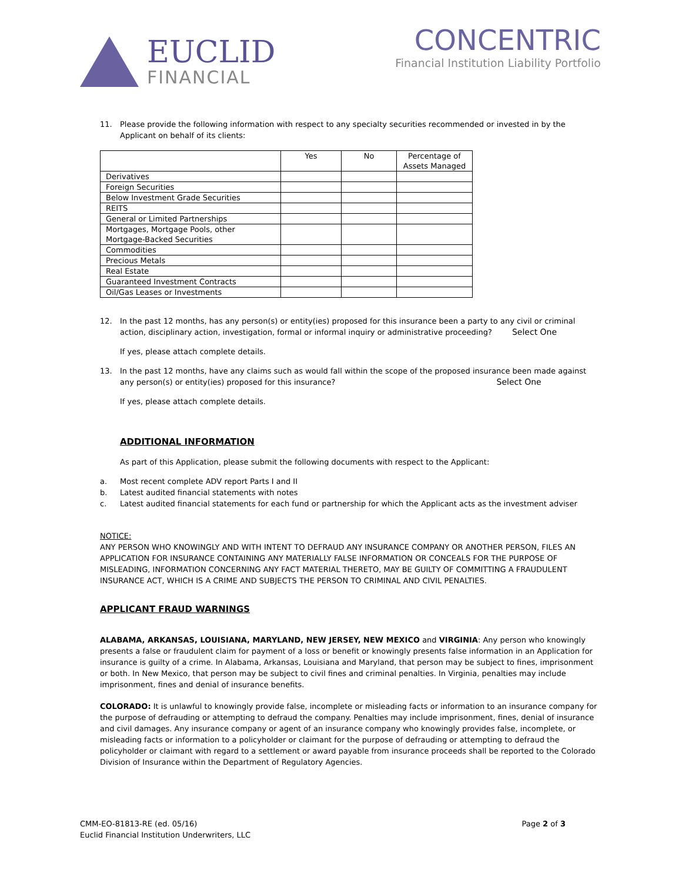EUCLID
FINANCIAL
CONCENTRIC
Financial Institution Liability Portfolio
11. Please provide the following information with respect to any specialty securities recommended or invested in by the Applicant on behalf of its clients:
| | Yes | No | Percentage of Assets Managed |
| --- | --- | --- | --- |
| Derivatives | | | |
| Foreign Securities | | | |
| Below Investment Grade Securities | | | |
| REITS | | | |
| General or Limited Partnerships | | | |
| Mortgages, Mortgage Pools, other Mortgage-Backed Securities | | | |
| Commodities | | | |
| Precious Metals | | | |
| Real Estate | | | |
| Guaranteed Investment Contracts | | | |
| Oil/Gas Leases or Investments | | | |
12. In the past 12 months, has any person(s) or entity(ies) proposed for this insurance been a party to any civil or criminal action, disciplinary action, investigation, formal or informal inquiry or administrative proceeding? Select One
If yes, please attach complete details.
13. In the past 12 months, have any claims such as would fall within the scope of the proposed insurance been made against any person(s) or entity(ies) proposed for this insurance? Select One
If yes, please attach complete details.
ADDITIONAL INFORMATION
As part of this Application, please submit the following documents with respect to the Applicant:
a. Most recent complete ADV report Parts I and II
b. Latest audited financial statements with notes
c. Latest audited financial statements for each fund or partnership for which the Applicant acts as the investment adviser
NOTICE:
ANY PERSON WHO KNOWINGLY AND WITH INTENT TO DEFRAUD ANY INSURANCE COMPANY OR ANOTHER PERSON, FILES AN APPLICATION FOR INSURANCE CONTAINING ANY MATERIALLY FALSE INFORMATION OR CONCEALS FOR THE PURPOSE OF MISLEADING, INFORMATION CONCERNING ANY FACT MATERIAL THERETO, MAY BE GUILTY OF COMMITTING A FRAUDULENT INSURANCE ACT, WHICH IS A CRIME AND SUBJECTS THE PERSON TO CRIMINAL AND CIVIL PENALTIES.
APPLICANT FRAUD WARNINGS
ALABAMA, ARKANSAS, LOUISIANA, MARYLAND, NEW JERSEY, NEW MEXICO and VIRGINIA: Any person who knowingly presents a false or fraudulent claim for payment of a loss or benefit or knowingly presents false information in an Application for insurance is guilty of a crime. In Alabama, Arkansas, Louisiana and Maryland, that person may be subject to fines, imprisonment or both. In New Mexico, that person may be subject to civil fines and criminal penalties. In Virginia, penalties may include imprisonment, fines and denial of insurance benefits.
COLORADO: It is unlawful to knowingly provide false, incomplete or misleading facts or information to an insurance company for the purpose of defrauding or attempting to defraud the company. Penalties may include imprisonment, fines, denial of insurance and civil damages. Any insurance company or agent of an insurance company who knowingly provides false, incomplete, or misleading facts or information to a policyholder or claimant for the purpose of defrauding or attempting to defraud the policyholder or claimant with regard to a settlement or award payable from insurance proceeds shall be reported to the Colorado Division of Insurance within the Department of Regulatory Agencies.
CMM-EO-81813-RE (ed. 05/16)
Euclid Financial Institution Underwriters, LLC
Page 2 of 3